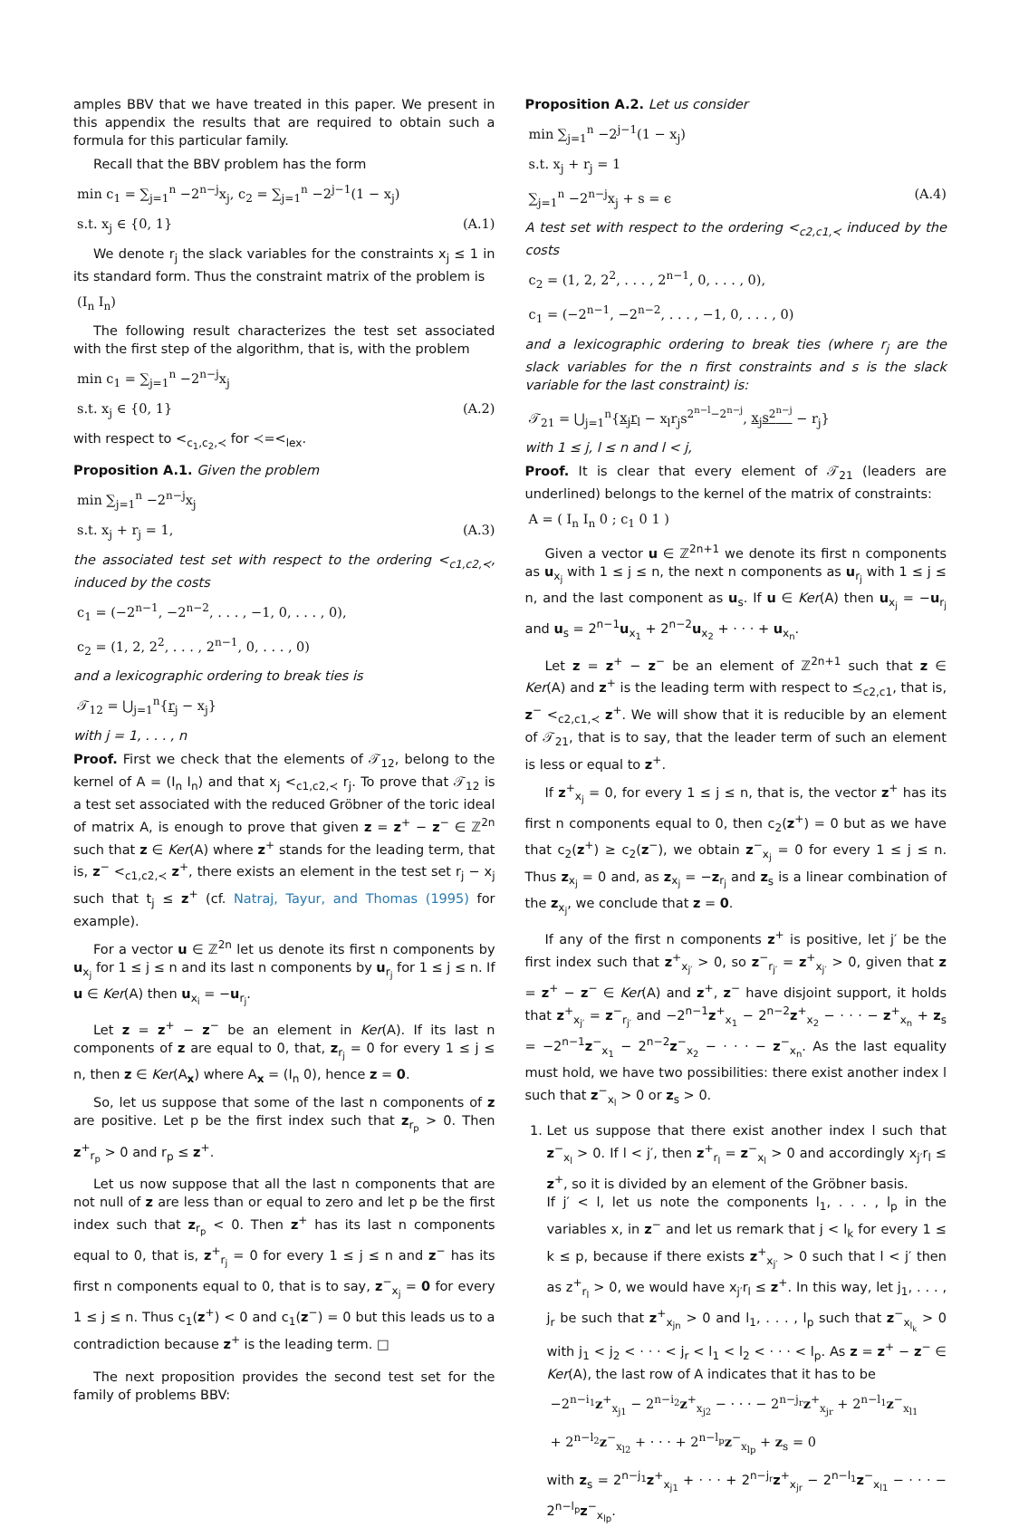amples BBV that we have treated in this paper. We present in this appendix the results that are required to obtain such a formula for this particular family.
Recall that the BBV problem has the form
min c<sub>1</sub> = ∑<sub>j=1</sub><sup>n</sup> −2<sup>n−j</sup>x<sub>j</sub>, c<sub>2</sub> = ∑<sub>j=1</sub><sup>n</sup> −2<sup>j−1</sup>(1 − x<sub>j</sub>)
s.t. x<sub>j</sub> ∈ {0, 1} (A.1)
We denote r<sub>j</sub> the slack variables for the constraints x<sub>j</sub> ≤ 1 in its standard form. Thus the constraint matrix of the problem is
(I<sub>n</sub> I<sub>n</sub>)
The following result characterizes the test set associated with the first step of the algorithm, that is, with the problem
min c<sub>1</sub> = ∑<sub>j=1</sub><sup>n</sup> −2<sup>n−j</sup>x<sub>j</sub>
s.t. x<sub>j</sub> ∈ {0, 1} (A.2)
with respect to <<sub>c<sub>1</sub>,c<sub>2</sub>,≺</sub> for ≺=<<sub>lex</sub>.
Proposition A.1. Given the problem
min ∑<sub>j=1</sub><sup>n</sup> −2<sup>n−j</sup>x<sub>j</sub>
s.t. x<sub>j</sub> + r<sub>j</sub> = 1, (A.3)
the associated test set with respect to the ordering <<sub>c1,c2,≺</sub>, induced by the costs
c<sub>1</sub> = (−2<sup>n−1</sup>, −2<sup>n−2</sup>, . . . , −1, 0, . . . , 0),
c<sub>2</sub> = (1, 2, 2<sup>2</sup>, . . . , 2<sup>n−1</sup>, 0, . . . , 0)
and a lexicographic ordering to break ties is
𝒯<sub>12</sub> = ⋃<sub>j=1</sub><sup>n</sup>{r<sub>j</sub> − x<sub>j</sub>}
with j = 1, . . . , n
Proof. First we check that the elements of 𝒯<sub>12</sub>, belong to the kernel of A = (I<sub>n</sub> I<sub>n</sub>) and that x<sub>j</sub> <<sub>c1,c2,≺</sub> r<sub>j</sub>. To prove that 𝒯<sub>12</sub> is a test set associated with the reduced Gröbner of the toric ideal of matrix A, is enough to prove that given z = z<sup>+</sup> − z<sup>−</sup> ∈ ℤ<sup>2n</sup> such that z ∈ Ker(A) where z<sup>+</sup> stands for the leading term, that is, z<sup>−</sup> <<sub>c1,c2,≺</sub> z<sup>+</sup>, there exists an element in the test set r<sub>j</sub> − x<sub>j</sub> such that t<sub>j</sub> ≤ z<sup>+</sup> (cf. Natraj, Tayur, and Thomas (1995) for example).
For a vector u ∈ ℤ<sup>2n</sup> let us denote its first n components by u<sub>x<sub>j</sub></sub> for 1 ≤ j ≤ n and its last n components by u<sub>r<sub>j</sub></sub> for 1 ≤ j ≤ n. If u ∈ Ker(A) then u<sub>x<sub>i</sub></sub> = −u<sub>r<sub>j</sub></sub>.
Let z = z<sup>+</sup> − z<sup>−</sup> be an element in Ker(A). If its last n components of z are equal to 0, that, z<sub>r<sub>j</sub></sub> = 0 for every 1 ≤ j ≤ n, then z ∈ Ker(A<sub>x</sub>) where A<sub>x</sub> = (I<sub>n</sub> 0), hence z = 0.
So, let us suppose that some of the last n components of z are positive. Let p be the first index such that z<sub>r<sub>p</sub></sub> > 0. Then z<sup>+</sup><sub>r<sub>p</sub></sub> > 0 and r<sub>p</sub> ≤ z<sup>+</sup>.
Let us now suppose that all the last n components that are not null of z are less than or equal to zero and let p be the first index such that z<sub>r<sub>p</sub></sub> < 0. Then z<sup>+</sup> has its last n components equal to 0, that is, z<sup>+</sup><sub>r<sub>j</sub></sub> = 0 for every 1 ≤ j ≤ n and z<sup>−</sup> has its first n components equal to 0, that is to say, z<sup>−</sup><sub>x<sub>j</sub></sub> = 0 for every 1 ≤ j ≤ n. Thus c<sub>1</sub>(z<sup>+</sup>) < 0 and c<sub>1</sub>(z<sup>−</sup>) = 0 but this leads us to a contradiction because z<sup>+</sup> is the leading term. □
The next proposition provides the second test set for the family of problems BBV:
Proposition A.2. Let us consider
min ∑<sub>j=1</sub><sup>n</sup> −2<sup>j−1</sup>(1 − x<sub>j</sub>)
s.t. x<sub>j</sub> + r<sub>j</sub> = 1
∑<sub>j=1</sub><sup>n</sup> −2<sup>n−j</sup>x<sub>j</sub> + s = ϵ (A.4)
A test set with respect to the ordering <<sub>c2,c1,≺</sub> induced by the costs
c<sub>2</sub> = (1, 2, 2<sup>2</sup>, . . . , 2<sup>n−1</sup>, 0, . . . , 0),
c<sub>1</sub> = (−2<sup>n−1</sup>, −2<sup>n−2</sup>, . . . , −1, 0, . . . , 0)
and a lexicographic ordering to break ties (where r<sub>j</sub> are the slack variables for the n first constraints and s is the slack variable for the last constraint) is:
𝒯<sub>21</sub> = ⋃<sub>j=1</sub><sup>n</sup>{x<sub>j</sub>r<sub>l</sub> − x<sub>l</sub>r<sub>j</sub>s<sup>2<sup>n−l</sup>−2<sup>n−j</sup></sup>, x<sub>j</sub>s<sup>2<sup>n−j</sup></sup> − r<sub>j</sub>}
with 1 ≤ j, l ≤ n and l < j,
Proof. It is clear that every element of 𝒯<sub>21</sub> (leaders are underlined) belongs to the kernel of the matrix of constraints:
A = ( I<sub>n</sub> I<sub>n</sub> 0 ; c<sub>1</sub> 0 1 )
Given a vector u ∈ ℤ<sup>2n+1</sup> we denote its first n components as u<sub>x<sub>j</sub></sub> with 1 ≤ j ≤ n, the next n components as u<sub>r<sub>j</sub></sub> with 1 ≤ j ≤ n, and the last component as u<sub>s</sub>. If u ∈ Ker(A) then u<sub>x<sub>j</sub></sub> = −u<sub>r<sub>j</sub></sub> and u<sub>s</sub> = 2<sup>n−1</sup>u<sub>x<sub>1</sub></sub> + 2<sup>n−2</sup>u<sub>x<sub>2</sub></sub> + · · · + u<sub>x<sub>n</sub></sub>.
Let z = z<sup>+</sup> − z<sup>−</sup> be an element of ℤ<sup>2n+1</sup> such that z ∈ Ker(A) and z<sup>+</sup> is the leading term with respect to ⪯<sub>c2,c1</sub>, that is, z<sup>−</sup> <<sub>c2,c1,≺</sub> z<sup>+</sup>. We will show that it is reducible by an element of 𝒯<sub>21</sub>, that is to say, that the leader term of such an element is less or equal to z<sup>+</sup>.
If z<sup>+</sup><sub>x<sub>j</sub></sub> = 0, for every 1 ≤ j ≤ n, that is, the vector z<sup>+</sup> has its first n components equal to 0, then c<sub>2</sub>(z<sup>+</sup>) = 0 but as we have that c<sub>2</sub>(z<sup>+</sup>) ≥ c<sub>2</sub>(z<sup>−</sup>), we obtain z<sup>−</sup><sub>x<sub>j</sub></sub> = 0 for every 1 ≤ j ≤ n. Thus z<sub>x<sub>j</sub></sub> = 0 and, as z<sub>x<sub>j</sub></sub> = −z<sub>r<sub>j</sub></sub> and z<sub>s</sub> is a linear combination of the z<sub>x<sub>j</sub></sub>, we conclude that z = 0.
If any of the first n components z<sup>+</sup> is positive, let j′ be the first index such that z<sup>+</sup><sub>x<sub>j′</sub></sub> > 0, so z<sup>−</sup><sub>r<sub>j′</sub></sub> = z<sup>+</sup><sub>x<sub>j′</sub></sub> > 0, given that z = z<sup>+</sup> − z<sup>−</sup> ∈ Ker(A) and z<sup>+</sup>, z<sup>−</sup> have disjoint support, it holds that z<sup>+</sup><sub>x<sub>j′</sub></sub> = z<sup>−</sup><sub>r<sub>j′</sub></sub> and −2<sup>n−1</sup>z<sup>+</sup><sub>x<sub>1</sub></sub> − 2<sup>n−2</sup>z<sup>+</sup><sub>x<sub>2</sub></sub> − · · · − z<sup>+</sup><sub>x<sub>n</sub></sub> + z<sub>s</sub> = −2<sup>n−1</sup>z<sup>−</sup><sub>x<sub>1</sub></sub> − 2<sup>n−2</sup>z<sup>−</sup><sub>x<sub>2</sub></sub> − · · · − z<sup>−</sup><sub>x<sub>n</sub></sub>. As the last equality must hold, we have two possibilities: there exist another index l such that z<sup>−</sup><sub>x<sub>l</sub></sub> > 0 or z<sub>s</sub> > 0.
1. Let us suppose that there exist another index l such that z<sup>−</sup><sub>x<sub>l</sub></sub> > 0. If l < j′, then z<sup>+</sup><sub>r<sub>l</sub></sub> = z<sup>−</sup><sub>x<sub>l</sub></sub> > 0 and accordingly x<sub>j′</sub>r<sub>l</sub> ≤ z<sup>+</sup>, so it is divided by an element of the Gröbner basis.
If j′ < l, let us note the components l<sub>1</sub>, . . . , l<sub>p</sub> in the variables x, in z<sup>−</sup> and let us remark that j < l<sub>k</sub> for every 1 ≤ k ≤ p, because if there exists z<sup>+</sup><sub>x<sub>j′</sub></sub> > 0 such that l < j′ then as z<sup>+</sup><sub>r<sub>l</sub></sub> > 0, we would have x<sub>j′</sub>r<sub>l</sub> ≤ z<sup>+</sup>. In this way, let j<sub>1</sub>, . . . , j<sub>r</sub> be such that z<sup>+</sup><sub>x<sub>jn</sub></sub> > 0 and l<sub>1</sub>, . . . , l<sub>p</sub> such that z<sup>−</sup><sub>x<sub>l<sub>k</sub></sub></sub> > 0 with j<sub>1</sub> < j<sub>2</sub> < · · · < j<sub>r</sub> < l<sub>1</sub> < l<sub>2</sub> < · · · < l<sub>p</sub>. As z = z<sup>+</sup> − z<sup>−</sup> ∈ Ker(A), the last row of A indicates that it has to be
−2<sup>n−i<sub>1</sub></sup>z<sup>+</sup><sub>x<sub>j1</sub></sub> − 2<sup>n−i<sub>2</sub></sup>z<sup>+</sup><sub>x<sub>j2</sub></sub> − · · · − 2<sup>n−j<sub>r</sub></sup>z<sup>+</sup><sub>x<sub>jr</sub></sub> + 2<sup>n−l<sub>1</sub></sup>z<sup>−</sup><sub>x<sub>l1</sub></sub>
+ 2<sup>n−l<sub>2</sub></sup>z<sup>−</sup><sub>x<sub>l2</sub></sub> + · · · + 2<sup>n−l<sub>p</sub></sup>z<sup>−</sup><sub>x<sub>lp</sub></sub> + z<sub>s</sub> = 0
with z<sub>s</sub> = 2<sup>n−j<sub>1</sub></sup>z<sup>+</sup><sub>x<sub>j1</sub></sub> + · · · + 2<sup>n−j<sub>r</sub></sup>z<sup>+</sup><sub>x<sub>jr</sub></sub> − 2<sup>n−l<sub>1</sub></sup>z<sup>−</sup><sub>x<sub>l1</sub></sub> − · · · − 2<sup>n−l<sub>p</sub></sup>z<sup>−</sup><sub>x<sub>lp</sub></sub>.